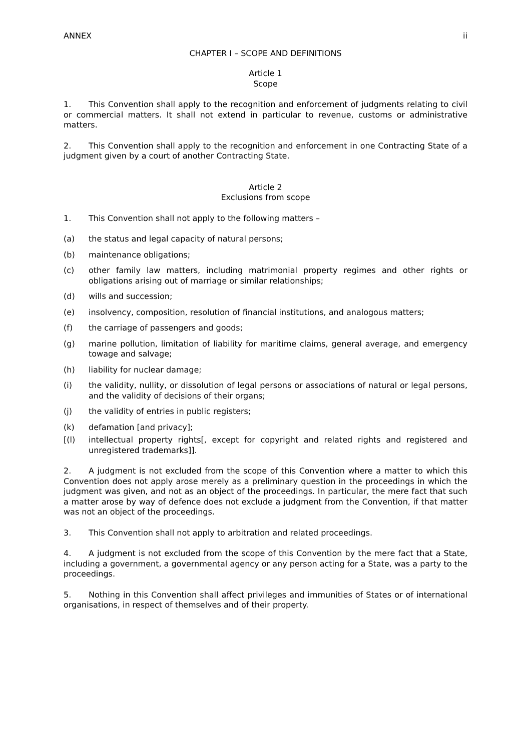ANNEX ii
CHAPTER I – SCOPE AND DEFINITIONS
Article 1
Scope
1. This Convention shall apply to the recognition and enforcement of judgments relating to civil or commercial matters. It shall not extend in particular to revenue, customs or administrative matters.
2. This Convention shall apply to the recognition and enforcement in one Contracting State of a judgment given by a court of another Contracting State.
Article 2
Exclusions from scope
1. This Convention shall not apply to the following matters –
(a) the status and legal capacity of natural persons;
(b) maintenance obligations;
(c) other family law matters, including matrimonial property regimes and other rights or obligations arising out of marriage or similar relationships;
(d) wills and succession;
(e) insolvency, composition, resolution of financial institutions, and analogous matters;
(f) the carriage of passengers and goods;
(g) marine pollution, limitation of liability for maritime claims, general average, and emergency towage and salvage;
(h) liability for nuclear damage;
(i) the validity, nullity, or dissolution of legal persons or associations of natural or legal persons, and the validity of decisions of their organs;
(j) the validity of entries in public registers;
(k) defamation [and privacy];
[(l) intellectual property rights[, except for copyright and related rights and registered and unregistered trademarks]].
2. A judgment is not excluded from the scope of this Convention where a matter to which this Convention does not apply arose merely as a preliminary question in the proceedings in which the judgment was given, and not as an object of the proceedings. In particular, the mere fact that such a matter arose by way of defence does not exclude a judgment from the Convention, if that matter was not an object of the proceedings.
3. This Convention shall not apply to arbitration and related proceedings.
4. A judgment is not excluded from the scope of this Convention by the mere fact that a State, including a government, a governmental agency or any person acting for a State, was a party to the proceedings.
5. Nothing in this Convention shall affect privileges and immunities of States or of international organisations, in respect of themselves and of their property.